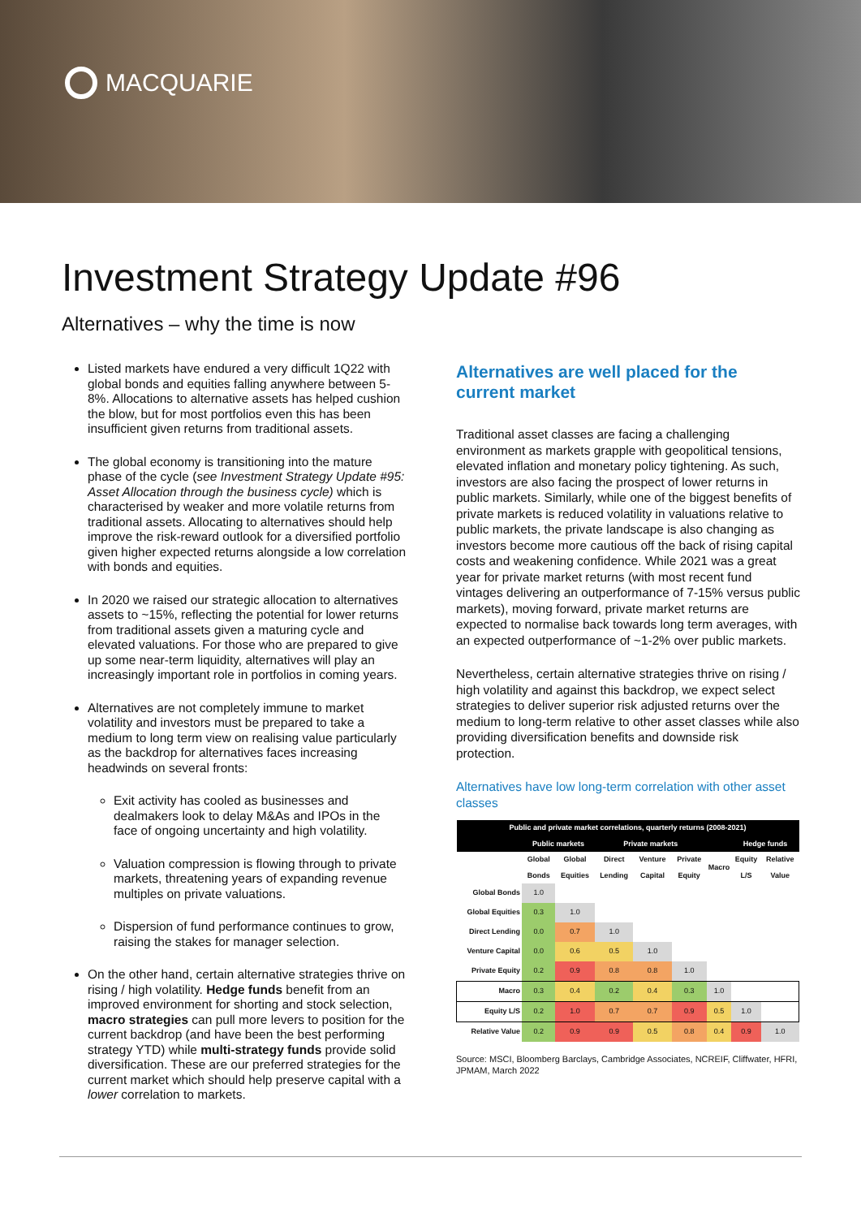MACQUARIE
Investment Strategy Update #96
Alternatives – why the time is now
Listed markets have endured a very difficult 1Q22 with global bonds and equities falling anywhere between 5-8%. Allocations to alternative assets has helped cushion the blow, but for most portfolios even this has been insufficient given returns from traditional assets.
The global economy is transitioning into the mature phase of the cycle (see Investment Strategy Update #95: Asset Allocation through the business cycle) which is characterised by weaker and more volatile returns from traditional assets. Allocating to alternatives should help improve the risk-reward outlook for a diversified portfolio given higher expected returns alongside a low correlation with bonds and equities.
In 2020 we raised our strategic allocation to alternatives assets to ~15%, reflecting the potential for lower returns from traditional assets given a maturing cycle and elevated valuations. For those who are prepared to give up some near-term liquidity, alternatives will play an increasingly important role in portfolios in coming years.
Alternatives are not completely immune to market volatility and investors must be prepared to take a medium to long term view on realising value particularly as the backdrop for alternatives faces increasing headwinds on several fronts:
Exit activity has cooled as businesses and dealmakers look to delay M&As and IPOs in the face of ongoing uncertainty and high volatility.
Valuation compression is flowing through to private markets, threatening years of expanding revenue multiples on private valuations.
Dispersion of fund performance continues to grow, raising the stakes for manager selection.
On the other hand, certain alternative strategies thrive on rising / high volatility. Hedge funds benefit from an improved environment for shorting and stock selection, macro strategies can pull more levers to position for the current backdrop (and have been the best performing strategy YTD) while multi-strategy funds provide solid diversification. These are our preferred strategies for the current market which should help preserve capital with a lower correlation to markets.
Alternatives are well placed for the current market
Traditional asset classes are facing a challenging environment as markets grapple with geopolitical tensions, elevated inflation and monetary policy tightening. As such, investors are also facing the prospect of lower returns in public markets. Similarly, while one of the biggest benefits of private markets is reduced volatility in valuations relative to public markets, the private landscape is also changing as investors become more cautious off the back of rising capital costs and weakening confidence. While 2021 was a great year for private market returns (with most recent fund vintages delivering an outperformance of 7-15% versus public markets), moving forward, private market returns are expected to normalise back towards long term averages, with an expected outperformance of ~1-2% over public markets.
Nevertheless, certain alternative strategies thrive on rising / high volatility and against this backdrop, we expect select strategies to deliver superior risk adjusted returns over the medium to long-term relative to other asset classes while also providing diversification benefits and downside risk protection.
Alternatives have low long-term correlation with other asset classes
| Public and private market correlations, quarterly returns (2008-2021) | | | | | | | | |
| --- | --- | --- | --- | --- | --- | --- | --- | --- |
| | Public markets | | Private markets | | | | Hedge funds | |
| | Global Bonds | Global Equities | Direct Lending | Venture Capital | Private Equity | Macro | Equity L/S | Relative Value |
| Global Bonds | 1.0 | | | | | | | |
| Global Equities | 0.3 | 1.0 | | | | | | |
| Direct Lending | 0.0 | 0.7 | 1.0 | | | | | |
| Venture Capital | 0.0 | 0.6 | 0.5 | 1.0 | | | | |
| Private Equity | 0.2 | 0.9 | 0.8 | 0.8 | 1.0 | | | |
| Macro | 0.3 | 0.4 | 0.2 | 0.4 | 0.3 | 1.0 | | |
| Equity L/S | 0.2 | 1.0 | 0.7 | 0.7 | 0.9 | 0.5 | 1.0 | |
| Relative Value | 0.2 | 0.9 | 0.9 | 0.5 | 0.8 | 0.4 | 0.9 | 1.0 |
Source: MSCI, Bloomberg Barclays, Cambridge Associates, NCREIF, Cliffwater, HFRI, JPMAM, March 2022